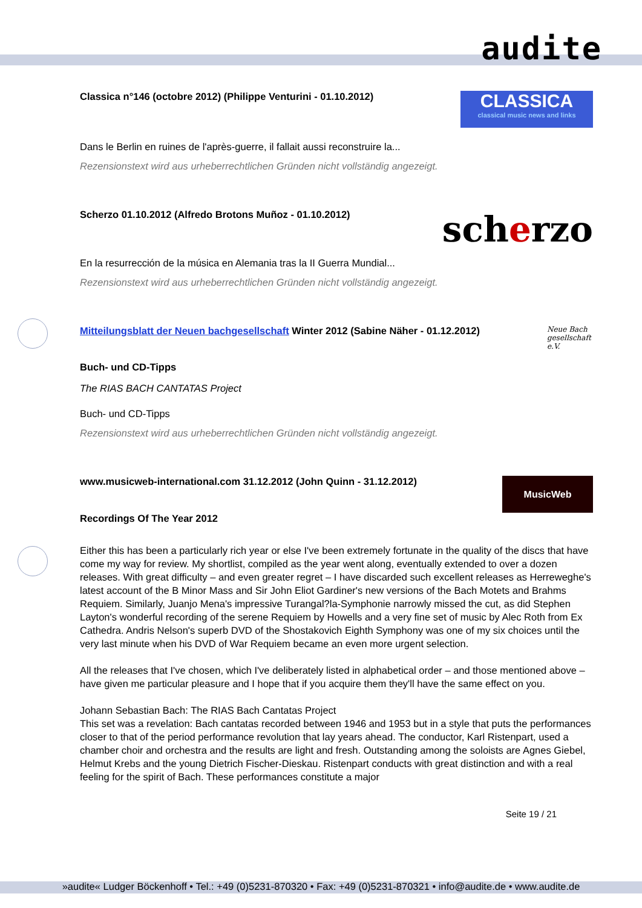audite
Classica n°146 (octobre 2012) (Philippe Venturini - 01.10.2012)
CLASSICA
classical music news and links
Dans le Berlin en ruines de l'après-guerre, il fallait aussi reconstruire la...
Rezensionstext wird aus urheberrechtlichen Gründen nicht vollständig angezeigt.
Scherzo 01.10.2012 (Alfredo Brotons Muñoz - 01.10.2012)
scherzo
En la resurrección de la música en Alemania tras la II Guerra Mundial...
Rezensionstext wird aus urheberrechtlichen Gründen nicht vollständig angezeigt.
Mitteilungsblatt der Neuen bachgesellschaft Winter 2012 (Sabine Näher - 01.12.2012)
Neue Bach gesellschaft e.V.
Buch- und CD-Tipps
The RIAS BACH CANTATAS Project
Buch- und CD-Tipps
Rezensionstext wird aus urheberrechtlichen Gründen nicht vollständig angezeigt.
www.musicweb-international.com 31.12.2012 (John Quinn - 31.12.2012)
MusicWeb
Recordings Of The Year 2012
Either this has been a particularly rich year or else I've been extremely fortunate in the quality of the discs that have come my way for review. My shortlist, compiled as the year went along, eventually extended to over a dozen releases. With great difficulty – and even greater regret – I have discarded such excellent releases as Herreweghe's latest account of the B Minor Mass and Sir John Eliot Gardiner's new versions of the Bach Motets and Brahms Requiem. Similarly, Juanjo Mena's impressive Turangal?la-Symphonie narrowly missed the cut, as did Stephen Layton's wonderful recording of the serene Requiem by Howells and a very fine set of music by Alec Roth from Ex Cathedra. Andris Nelson's superb DVD of the Shostakovich Eighth Symphony was one of my six choices until the very last minute when his DVD of War Requiem became an even more urgent selection.
All the releases that I've chosen, which I've deliberately listed in alphabetical order – and those mentioned above – have given me particular pleasure and I hope that if you acquire them they'll have the same effect on you.
Johann Sebastian Bach: The RIAS Bach Cantatas Project
This set was a revelation: Bach cantatas recorded between 1946 and 1953 but in a style that puts the performances closer to that of the period performance revolution that lay years ahead. The conductor, Karl Ristenpart, used a chamber choir and orchestra and the results are light and fresh. Outstanding among the soloists are Agnes Giebel, Helmut Krebs and the young Dietrich Fischer-Dieskau. Ristenpart conducts with great distinction and with a real feeling for the spirit of Bach. These performances constitute a major
Seite 19 / 21
»audite« Ludger Böckenhoff • Tel.: +49 (0)5231-870320 • Fax: +49 (0)5231-870321 • info@audite.de • www.audite.de